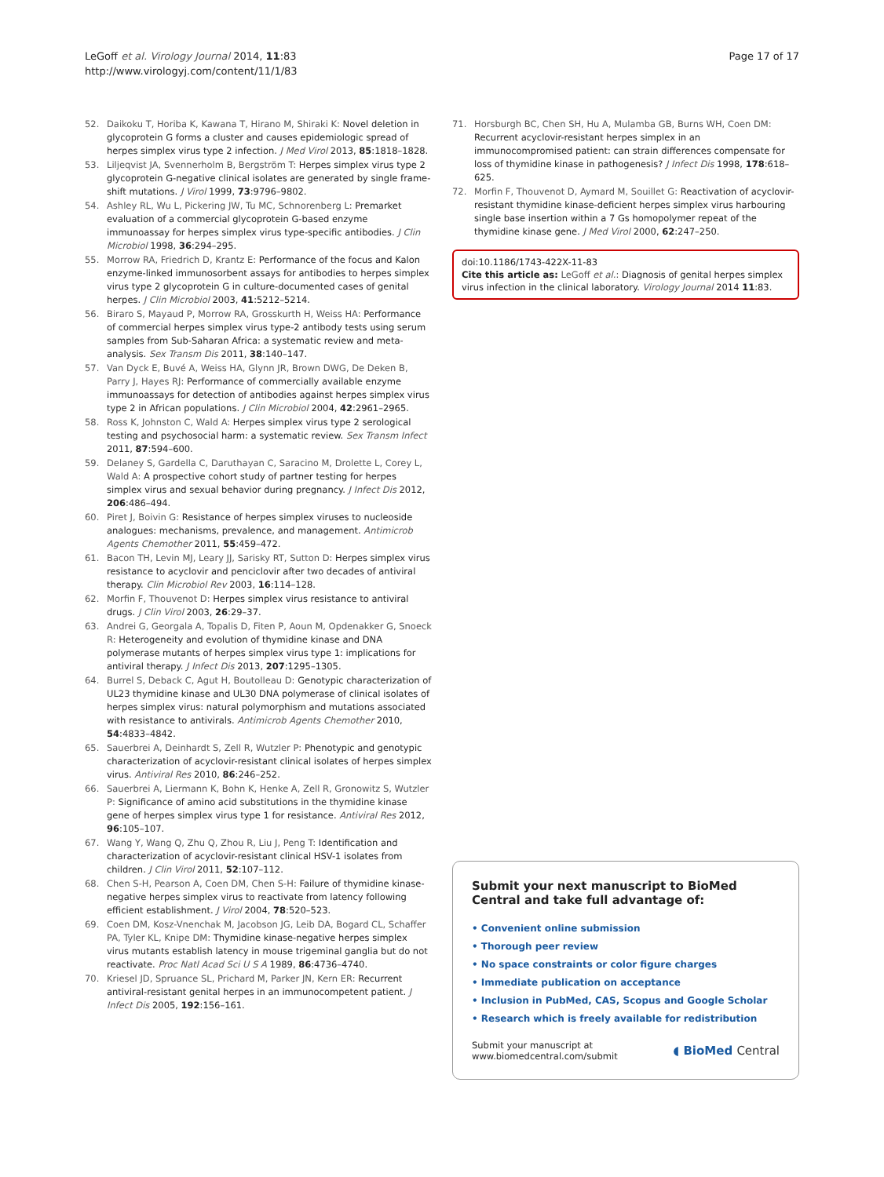LeGoff et al. Virology Journal 2014, 11:83
http://www.virologyj.com/content/11/1/83
Page 17 of 17
52. Daikoku T, Horiba K, Kawana T, Hirano M, Shiraki K: Novel deletion in glycoprotein G forms a cluster and causes epidemiologic spread of herpes simplex virus type 2 infection. J Med Virol 2013, 85:1818–1828.
53. Liljeqvist JA, Svennerholm B, Bergström T: Herpes simplex virus type 2 glycoprotein G-negative clinical isolates are generated by single frame-shift mutations. J Virol 1999, 73:9796–9802.
54. Ashley RL, Wu L, Pickering JW, Tu MC, Schnorenberg L: Premarket evaluation of a commercial glycoprotein G-based enzyme immunoassay for herpes simplex virus type-specific antibodies. J Clin Microbiol 1998, 36:294–295.
55. Morrow RA, Friedrich D, Krantz E: Performance of the focus and Kalon enzyme-linked immunosorbent assays for antibodies to herpes simplex virus type 2 glycoprotein G in culture-documented cases of genital herpes. J Clin Microbiol 2003, 41:5212–5214.
56. Biraro S, Mayaud P, Morrow RA, Grosskurth H, Weiss HA: Performance of commercial herpes simplex virus type-2 antibody tests using serum samples from Sub-Saharan Africa: a systematic review and meta-analysis. Sex Transm Dis 2011, 38:140–147.
57. Van Dyck E, Buvé A, Weiss HA, Glynn JR, Brown DWG, De Deken B, Parry J, Hayes RJ: Performance of commercially available enzyme immunoassays for detection of antibodies against herpes simplex virus type 2 in African populations. J Clin Microbiol 2004, 42:2961–2965.
58. Ross K, Johnston C, Wald A: Herpes simplex virus type 2 serological testing and psychosocial harm: a systematic review. Sex Transm Infect 2011, 87:594–600.
59. Delaney S, Gardella C, Daruthayan C, Saracino M, Drolette L, Corey L, Wald A: A prospective cohort study of partner testing for herpes simplex virus and sexual behavior during pregnancy. J Infect Dis 2012, 206:486–494.
60. Piret J, Boivin G: Resistance of herpes simplex viruses to nucleoside analogues: mechanisms, prevalence, and management. Antimicrob Agents Chemother 2011, 55:459–472.
61. Bacon TH, Levin MJ, Leary JJ, Sarisky RT, Sutton D: Herpes simplex virus resistance to acyclovir and penciclovir after two decades of antiviral therapy. Clin Microbiol Rev 2003, 16:114–128.
62. Morfin F, Thouvenot D: Herpes simplex virus resistance to antiviral drugs. J Clin Virol 2003, 26:29–37.
63. Andrei G, Georgala A, Topalis D, Fiten P, Aoun M, Opdenakker G, Snoeck R: Heterogeneity and evolution of thymidine kinase and DNA polymerase mutants of herpes simplex virus type 1: implications for antiviral therapy. J Infect Dis 2013, 207:1295–1305.
64. Burrel S, Deback C, Agut H, Boutolleau D: Genotypic characterization of UL23 thymidine kinase and UL30 DNA polymerase of clinical isolates of herpes simplex virus: natural polymorphism and mutations associated with resistance to antivirals. Antimicrob Agents Chemother 2010, 54:4833–4842.
65. Sauerbrei A, Deinhardt S, Zell R, Wutzler P: Phenotypic and genotypic characterization of acyclovir-resistant clinical isolates of herpes simplex virus. Antiviral Res 2010, 86:246–252.
66. Sauerbrei A, Liermann K, Bohn K, Henke A, Zell R, Gronowitz S, Wutzler P: Significance of amino acid substitutions in the thymidine kinase gene of herpes simplex virus type 1 for resistance. Antiviral Res 2012, 96:105–107.
67. Wang Y, Wang Q, Zhu Q, Zhou R, Liu J, Peng T: Identification and characterization of acyclovir-resistant clinical HSV-1 isolates from children. J Clin Virol 2011, 52:107–112.
68. Chen S-H, Pearson A, Coen DM, Chen S-H: Failure of thymidine kinase-negative herpes simplex virus to reactivate from latency following efficient establishment. J Virol 2004, 78:520–523.
69. Coen DM, Kosz-Vnenchak M, Jacobson JG, Leib DA, Bogard CL, Schaffer PA, Tyler KL, Knipe DM: Thymidine kinase-negative herpes simplex virus mutants establish latency in mouse trigeminal ganglia but do not reactivate. Proc Natl Acad Sci U S A 1989, 86:4736–4740.
70. Kriesel JD, Spruance SL, Prichard M, Parker JN, Kern ER: Recurrent antiviral-resistant genital herpes in an immunocompetent patient. J Infect Dis 2005, 192:156–161.
71. Horsburgh BC, Chen SH, Hu A, Mulamba GB, Burns WH, Coen DM: Recurrent acyclovir-resistant herpes simplex in an immunocompromised patient: can strain differences compensate for loss of thymidine kinase in pathogenesis? J Infect Dis 1998, 178:618–625.
72. Morfin F, Thouvenot D, Aymard M, Souillet G: Reactivation of acyclovir-resistant thymidine kinase-deficient herpes simplex virus harbouring single base insertion within a 7 Gs homopolymer repeat of the thymidine kinase gene. J Med Virol 2000, 62:247–250.
doi:10.1186/1743-422X-11-83
Cite this article as: LeGoff et al.: Diagnosis of genital herpes simplex virus infection in the clinical laboratory. Virology Journal 2014 11:83.
Submit your next manuscript to BioMed Central and take full advantage of:
• Convenient online submission
• Thorough peer review
• No space constraints or color figure charges
• Immediate publication on acceptance
• Inclusion in PubMed, CAS, Scopus and Google Scholar
• Research which is freely available for redistribution
Submit your manuscript at
www.biomedcentral.com/submit
◖ BioMed Central